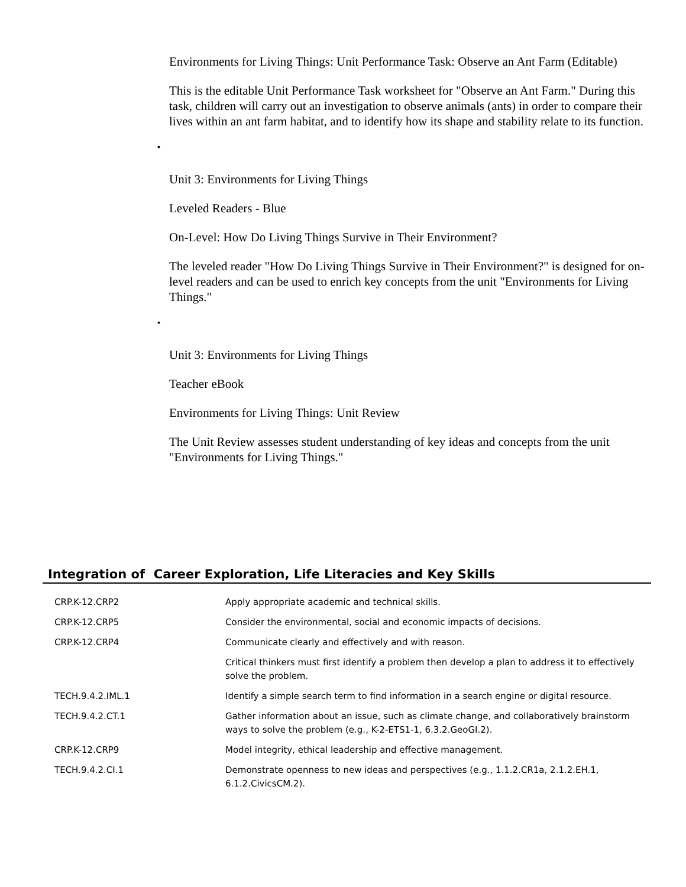Environments for Living Things: Unit Performance Task: Observe an Ant Farm (Editable)
This is the editable Unit Performance Task worksheet for "Observe an Ant Farm." During this task, children will carry out an investigation to observe animals (ants) in order to compare their lives within an ant farm habitat, and to identify how its shape and stability relate to its function.
▪
Unit 3: Environments for Living Things
Leveled Readers - Blue
On-Level: How Do Living Things Survive in Their Environment?
The leveled reader "How Do Living Things Survive in Their Environment?" is designed for on-level readers and can be used to enrich key concepts from the unit "Environments for Living Things."
▪
Unit 3: Environments for Living Things
Teacher eBook
Environments for Living Things: Unit Review
The Unit Review assesses student understanding of key ideas and concepts from the unit "Environments for Living Things."
Integration of Career Exploration, Life Literacies and Key Skills
| CRP.K-12.CRP2 | Apply appropriate academic and technical skills. |
| CRP.K-12.CRP5 | Consider the environmental, social and economic impacts of decisions. |
| CRP.K-12.CRP4 | Communicate clearly and effectively and with reason. |
| | Critical thinkers must first identify a problem then develop a plan to address it to effectively solve the problem. |
| TECH.9.4.2.IML.1 | Identify a simple search term to find information in a search engine or digital resource. |
| TECH.9.4.2.CT.1 | Gather information about an issue, such as climate change, and collaboratively brainstorm ways to solve the problem (e.g., K-2-ETS1-1, 6.3.2.GeoGI.2). |
| CRP.K-12.CRP9 | Model integrity, ethical leadership and effective management. |
| TECH.9.4.2.CI.1 | Demonstrate openness to new ideas and perspectives (e.g., 1.1.2.CR1a, 2.1.2.EH.1, 6.1.2.CivicsCM.2). |